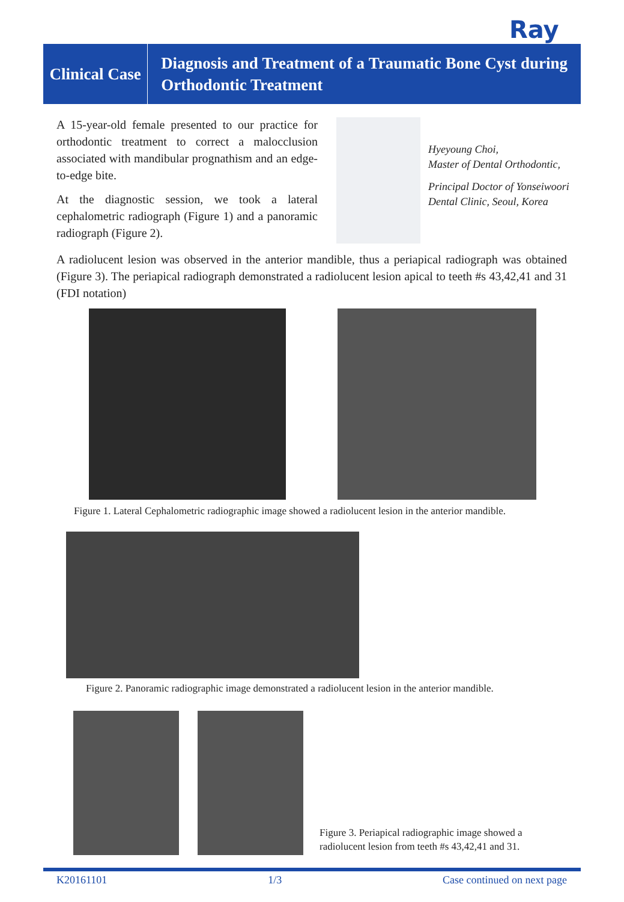Ray
Clinical Case
Diagnosis and Treatment of a Traumatic Bone Cyst during Orthodontic Treatment
A 15-year-old female presented to our practice for orthodontic treatment to correct a malocclusion associated with mandibular prognathism and an edge-to-edge bite.
At the diagnostic session, we took a lateral cephalometric radiograph (Figure 1) and a panoramic radiograph (Figure 2).
Hyeyoung Choi,
Master of Dental Orthodontic,
Principal Doctor of Yonseiwoori
Dental Clinic, Seoul, Korea
A radiolucent lesion was observed in the anterior mandible, thus a periapical radiograph was obtained (Figure 3). The periapical radiograph demonstrated a radiolucent lesion apical to teeth #s 43,42,41 and 31 (FDI notation)
Figure 1. Lateral Cephalometric radiographic image showed a radiolucent lesion in the anterior mandible.
Figure 2. Panoramic radiographic image demonstrated a radiolucent lesion in the anterior mandible.
Figure 3. Periapical radiographic image showed a
radiolucent lesion from teeth #s 43,42,41 and 31.
K20161101 1/3 Case continued on next page